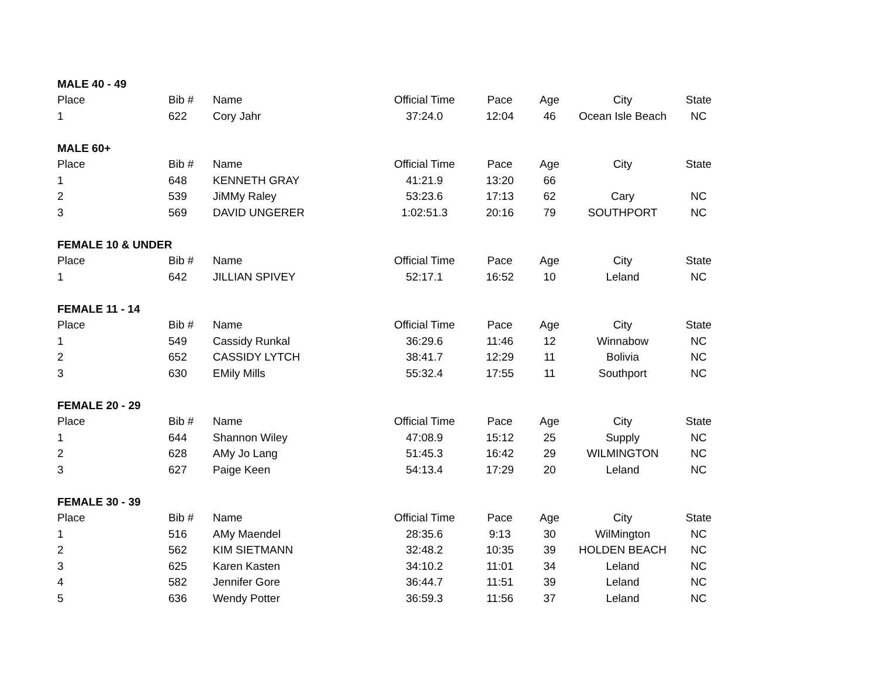| MALE 40 - 49 | | | | | | | |
| --- | --- | --- | --- | --- | --- | --- | --- |
| Place | Bib # | Name | Official Time | Pace | Age | City | State |
| 1 | 622 | Cory Jahr | 37:24.0 | 12:04 | 46 | Ocean Isle Beach | NC |
| MALE 60+ | | | | | | | |
| Place | Bib # | Name | Official Time | Pace | Age | City | State |
| 1 | 648 | KENNETH GRAY | 41:21.9 | 13:20 | 66 | | |
| 2 | 539 | JiMMy Raley | 53:23.6 | 17:13 | 62 | Cary | NC |
| 3 | 569 | DAVID UNGERER | 1:02:51.3 | 20:16 | 79 | SOUTHPORT | NC |
| FEMALE 10 & UNDER | | | | | | | |
| Place | Bib # | Name | Official Time | Pace | Age | City | State |
| 1 | 642 | JILLIAN SPIVEY | 52:17.1 | 16:52 | 10 | Leland | NC |
| FEMALE 11 - 14 | | | | | | | |
| Place | Bib # | Name | Official Time | Pace | Age | City | State |
| 1 | 549 | Cassidy Runkal | 36:29.6 | 11:46 | 12 | Winnabow | NC |
| 2 | 652 | CASSIDY LYTCH | 38:41.7 | 12:29 | 11 | Bolivia | NC |
| 3 | 630 | EMily Mills | 55:32.4 | 17:55 | 11 | Southport | NC |
| FEMALE 20 - 29 | | | | | | | |
| Place | Bib # | Name | Official Time | Pace | Age | City | State |
| 1 | 644 | Shannon Wiley | 47:08.9 | 15:12 | 25 | Supply | NC |
| 2 | 628 | AMy Jo Lang | 51:45.3 | 16:42 | 29 | WILMINGTON | NC |
| 3 | 627 | Paige Keen | 54:13.4 | 17:29 | 20 | Leland | NC |
| FEMALE 30 - 39 | | | | | | | |
| Place | Bib # | Name | Official Time | Pace | Age | City | State |
| 1 | 516 | AMy Maendel | 28:35.6 | 9:13 | 30 | WilMington | NC |
| 2 | 562 | KIM SIETMANN | 32:48.2 | 10:35 | 39 | HOLDEN BEACH | NC |
| 3 | 625 | Karen Kasten | 34:10.2 | 11:01 | 34 | Leland | NC |
| 4 | 582 | Jennifer Gore | 36:44.7 | 11:51 | 39 | Leland | NC |
| 5 | 636 | Wendy Potter | 36:59.3 | 11:56 | 37 | Leland | NC |